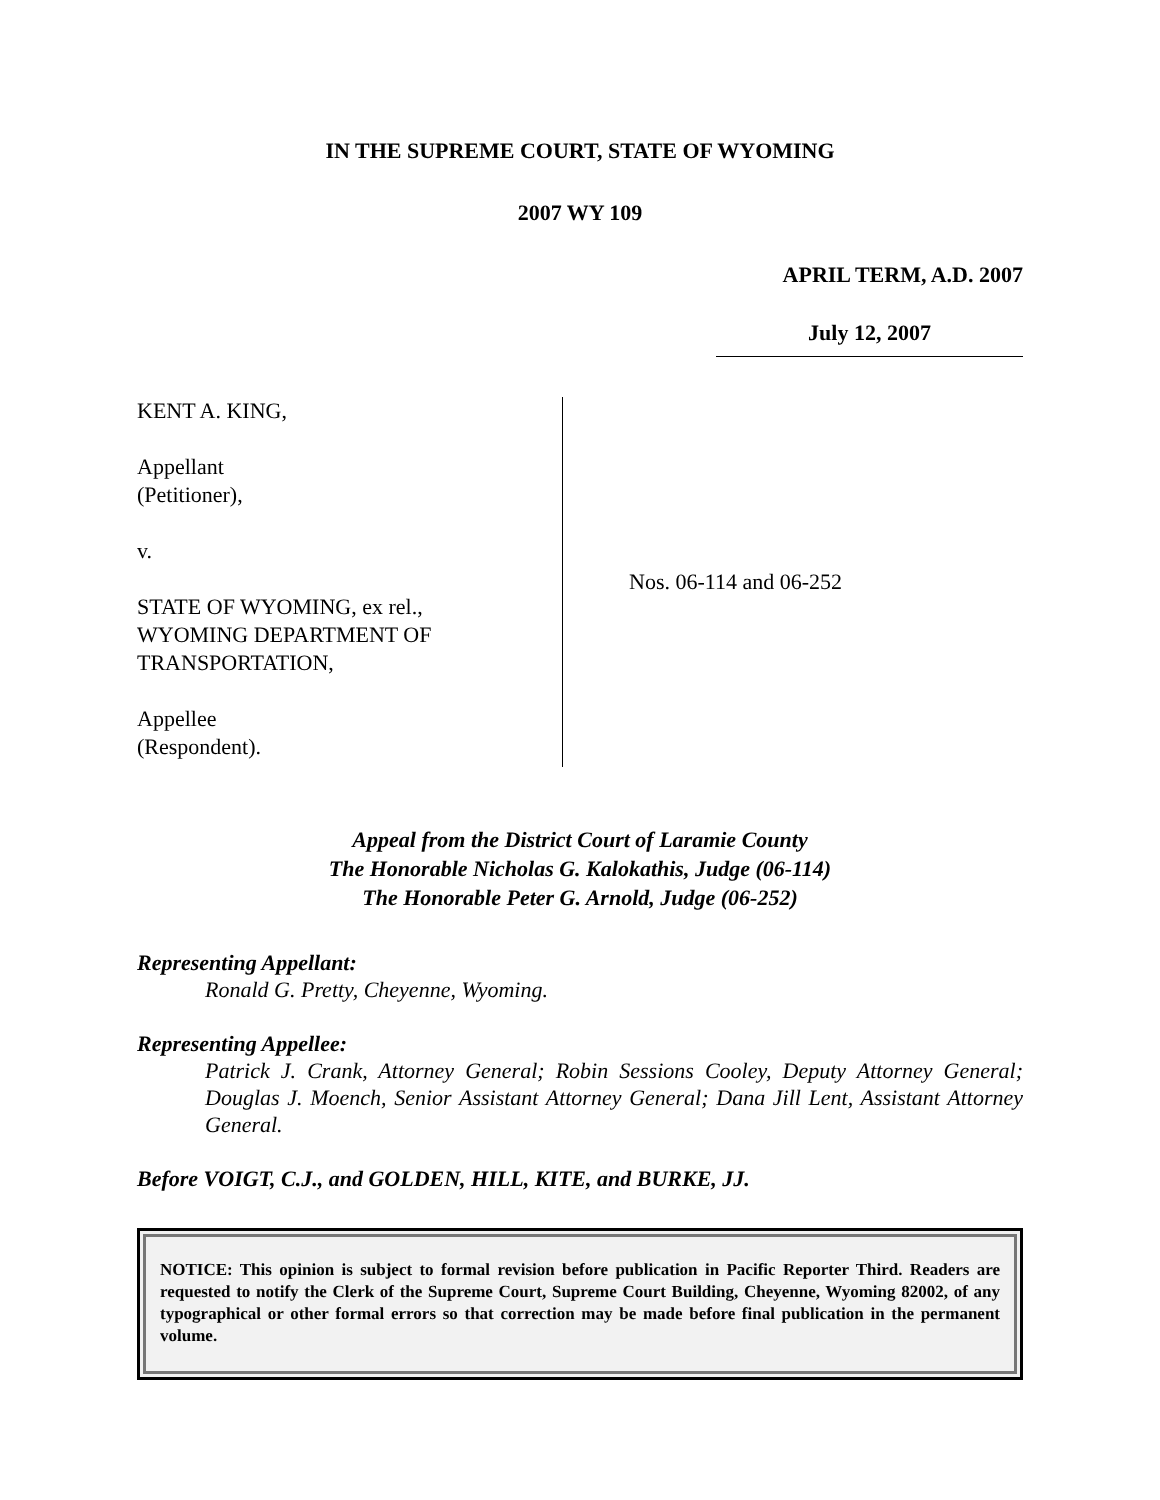IN THE SUPREME COURT, STATE OF WYOMING
2007 WY 109
APRIL TERM, A.D. 2007
July 12, 2007
KENT A. KING,
Appellant
(Petitioner),
v.
STATE OF WYOMING, ex rel.,
WYOMING DEPARTMENT OF
TRANSPORTATION,
Appellee
(Respondent).
Nos. 06-114 and 06-252
Appeal from the District Court of Laramie County
The Honorable Nicholas G. Kalokathis, Judge (06-114)
The Honorable Peter G. Arnold, Judge (06-252)
Representing Appellant:
Ronald G. Pretty, Cheyenne, Wyoming.
Representing Appellee:
Patrick J. Crank, Attorney General; Robin Sessions Cooley, Deputy Attorney General; Douglas J. Moench, Senior Assistant Attorney General; Dana Jill Lent, Assistant Attorney General.
Before VOIGT, C.J., and GOLDEN, HILL, KITE, and BURKE, JJ.
NOTICE: This opinion is subject to formal revision before publication in Pacific Reporter Third. Readers are requested to notify the Clerk of the Supreme Court, Supreme Court Building, Cheyenne, Wyoming 82002, of any typographical or other formal errors so that correction may be made before final publication in the permanent volume.